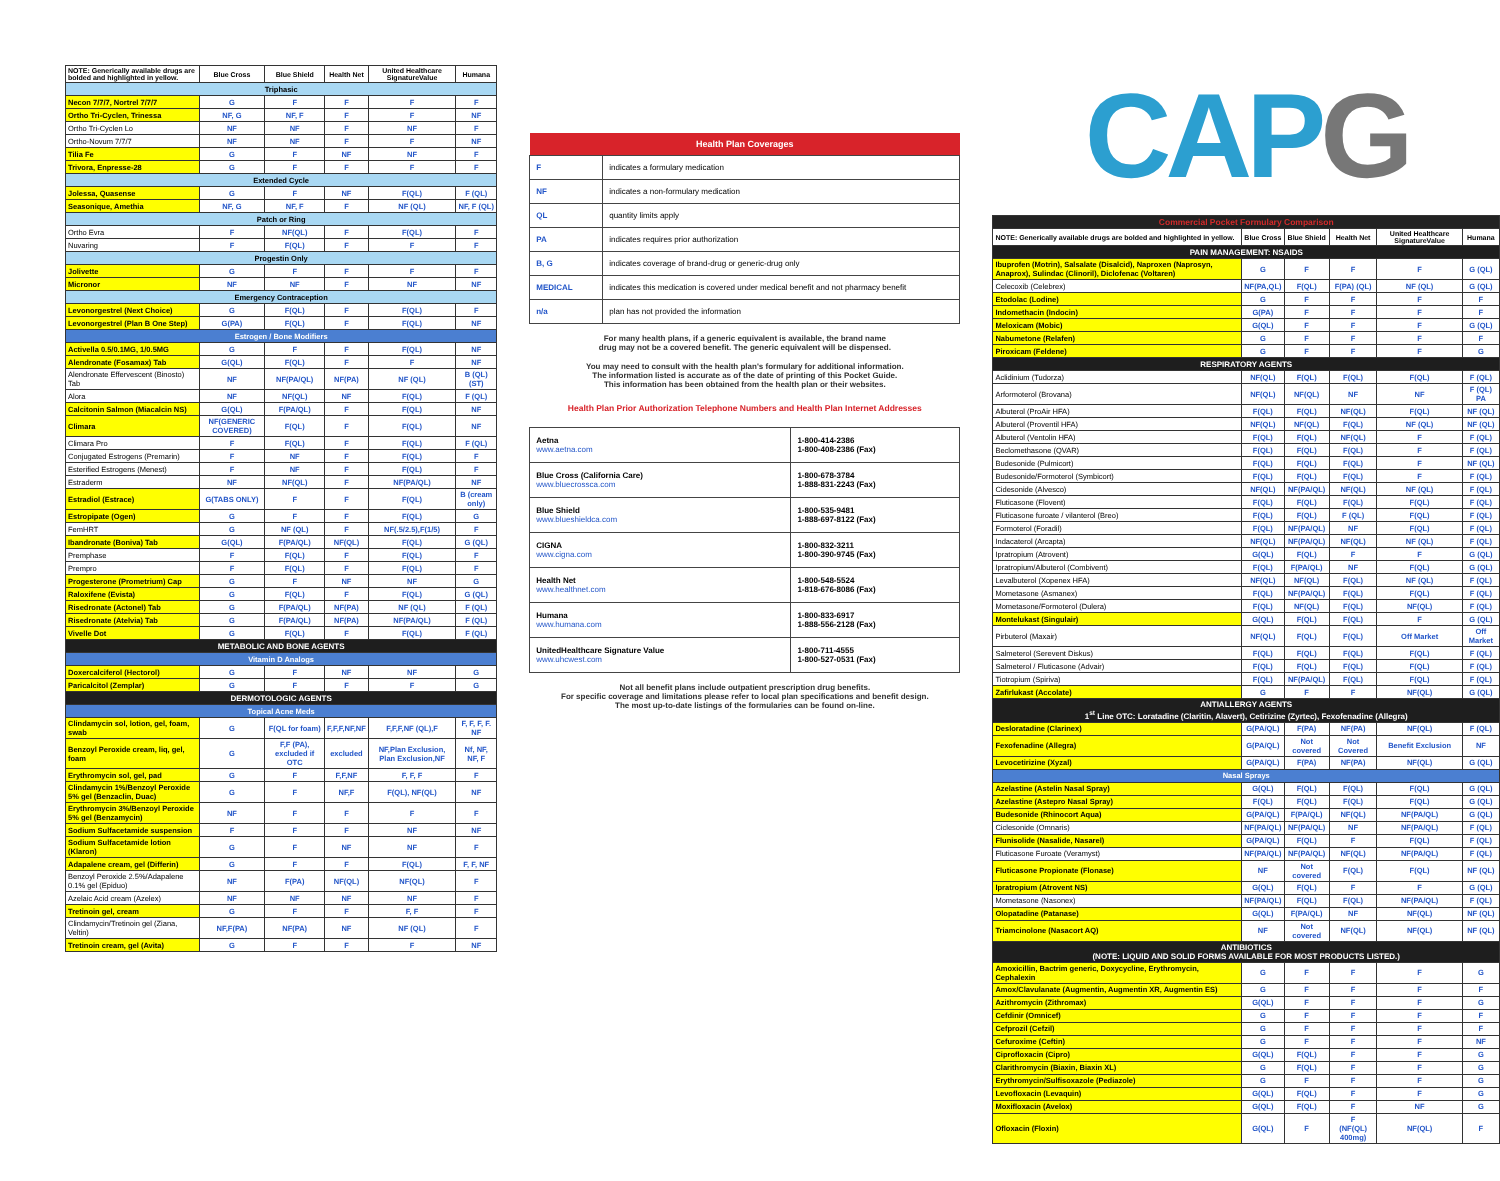| NOTE: Generically available drugs are bolded and highlighted in yellow. | Blue Cross | Blue Shield | Health Net | United Healthcare SignatureValue | Humana |
| --- | --- | --- | --- | --- | --- |
| Triphasic | | | | | |
| Necon 7/7/7, Nortrel 7/7/7 | G | F | F | F | F |
| Ortho Tri-Cyclen, Trinessa | NF, G | NF, F | F | F | NF |
| Ortho Tri-Cyclen Lo | NF | NF | F | NF | F |
| Ortho-Novum 7/7/7 | NF | NF | F | F | NF |
| Tilia Fe | G | F | NF | NF | F |
| Trivora, Enpresse-28 | G | F | F | F | F |
| Extended Cycle | | | | | |
| Jolessa, Quasense | G | F | NF | F(QL) | F (QL) |
| Seasonique, Amethia | NF, G | NF, F | F | NF (QL) | NF, F (QL) |
| Patch or Ring | | | | | |
| Ortho Evra | F | NF(QL) | F | F(QL) | F |
| Nuvaring | F | F(QL) | F | F | F |
| Progestin Only | | | | | |
| Jolivette | G | F | F | F | F |
| Micronor | NF | NF | F | NF | NF |
| Emergency Contraception | | | | | |
| Levonorgestrel (Next Choice) | G | F(QL) | F | F(QL) | F |
| Levonorgestrel (Plan B One Step) | G(PA) | F(QL) | F | F(QL) | NF |
| Estrogen / Bone Modifiers | | | | | |
| Activella 0.5/0.1MG, 1/0.5MG | G | F | F | F(QL) | NF |
| Alendronate (Fosamax) Tab | G(QL) | F(QL) | F | F | NF |
| Alendronate Effervescent (Binosto) Tab | NF | NF(PA/QL) | NF(PA) | NF (QL) | B (QL) (ST) |
| Alora | NF | NF(QL) | NF | F(QL) | F (QL) |
| Calcitonin Salmon (Miacalcin NS) | G(QL) | F(PA/QL) | F | F(QL) | NF |
| Climara | NF(GENERIC COVERED) | F(QL) | F | F(QL) | NF |
| Climara Pro | F | F(QL) | F | F(QL) | F (QL) |
| Conjugated Estrogens (Premarin) | F | NF | F | F(QL) | F |
| Esterified Estrogens (Menest) | F | NF | F | F(QL) | F |
| Estraderm | NF | NF(QL) | F | NF(PA/QL) | NF |
| Estradiol (Estrace) | G(TABS ONLY) | F | F | F(QL) | B (cream only) |
| Estropipate (Ogen) | G | F | F | F(QL) | G |
| FemHRT | G | NF (QL) | F | NF(.5/2.5),F(1/5) | F |
| Ibandronate (Boniva) Tab | G(QL) | F(PA/QL) | NF(QL) | F(QL) | G (QL) |
| Premphase | F | F(QL) | F | F(QL) | F |
| Prempro | F | F(QL) | F | F(QL) | F |
| Progesterone (Prometrium) Cap | G | F | NF | NF | G |
| Raloxifene (Evista) | G | F(QL) | F | F(QL) | G (QL) |
| Risedronate (Actonel) Tab | G | F(PA/QL) | NF(PA) | NF (QL) | F (QL) |
| Risedronate (Atelvia) Tab | G | F(PA/QL) | NF(PA) | NF(PA/QL) | F (QL) |
| Vivelle Dot | G | F(QL) | F | F(QL) | F (QL) |
| METABOLIC AND BONE AGENTS | | | | | |
| Vitamin D Analogs | | | | | |
| Doxercalciferol (Hectorol) | G | F | NF | NF | G |
| Paricalcitol (Zemplar) | G | F | F | F | G |
| DERMOTOLOGIC AGENTS | | | | | |
| Topical Acne Meds | | | | | |
| Clindamycin sol, lotion, gel, foam, swab | G | F(QL for foam) | F,F,F,NF,NF | F,F,F,NF (QL),F | F, F, F, F. NF |
| Benzoyl Peroxide cream, liq, gel, foam | G | F,F (PA), excluded if OTC | excluded | NF,Plan Exclusion, Plan Exclusion,NF | Nf, NF, NF, F |
| Erythromycin sol, gel, pad | G | F | F,F,NF | F, F, F | F |
| Clindamycin 1%/Benzoyl Peroxide 5% gel (Benzaclin, Duac) | G | F | NF,F | F(QL), NF(QL) | NF |
| Erythromycin 3%/Benzoyl Peroxide 5% gel (Benzamycin) | NF | F | F | F | F |
| Sodium Sulfacetamide suspension | F | F | F | NF | NF |
| Sodium Sulfacetamide lotion (Klaron) | G | F | NF | NF | F |
| Adapalene cream, gel (Differin) | G | F | F | F(QL) | F, F, NF |
| Benzoyl Peroxide 2.5%/Adapalene 0.1% gel (Epiduo) | NF | F(PA) | NF(QL) | NF(QL) | F |
| Azelaic Acid cream (Azelex) | NF | NF | NF | NF | F |
| Tretinoin gel, cream | G | F | F | F, F | F |
| Clindamycin/Tretinoin gel (Ziana, Veltin) | NF,F(PA) | NF(PA) | NF | NF (QL) | F |
| Tretinoin cream, gel (Avita) | G | F | F | F | NF |
| Health Plan Coverages | |
| --- | --- |
| F | indicates a formulary medication |
| NF | indicates a non-formulary medication |
| QL | quantity limits apply |
| PA | indicates requires prior authorization |
| B, G | indicates coverage of brand-drug or generic-drug only |
| MEDICAL | indicates this medication is covered under medical benefit and not pharmacy benefit |
| n/a | plan has not provided the information |
For many health plans, if a generic equivalent is available, the brand name
drug may not be a covered benefit. The generic equivalent will be dispensed.
You may need to consult with the health plan's formulary for additional information.
The information listed is accurate as of the date of printing of this Pocket Guide.
This information has been obtained from the health plan or their websites.
Health Plan Prior Authorization Telephone Numbers and Health Plan Internet Addresses
| Aetna www.aetna.com | 1-800-414-2386 1-800-408-2386 (Fax) |
| Blue Cross (California Care) www.bluecrossca.com | 1-800-678-3784 1-888-831-2243 (Fax) |
| Blue Shield www.blueshieldca.com | 1-800-535-9481 1-888-697-8122 (Fax) |
| CIGNA www.cigna.com | 1-800-832-3211 1-800-390-9745 (Fax) |
| Health Net www.healthnet.com | 1-800-548-5524 1-818-676-8086 (Fax) |
| Humana www.humana.com | 1-800-833-6917 1-888-556-2128 (Fax) |
| UnitedHealthcare Signature Value www.uhcwest.com | 1-800-711-4555 1-800-527-0531 (Fax) |
Not all benefit plans include outpatient prescription drug benefits.
For specific coverage and limitations please refer to local plan specifications and benefit design.
The most up-to-date listings of the formularies can be found on-line.
CAPG
| Commercial Pocket Formulary Comparison | | | | | |
| NOTE: Generically available drugs are bolded and highlighted in yellow. | Blue Cross | Blue Shield | Health Net | United Healthcare SignatureValue | Humana |
| PAIN MANAGEMENT: NSAIDS | | | | | |
| Ibuprofen (Motrin), Salsalate (Disalcid), Naproxen (Naprosyn, Anaprox), Sulindac (Clinoril), Diclofenac (Voltaren) | G | F | F | F | G (QL) |
| Celecoxib (Celebrex) | NF(PA,QL) | F(QL) | F(PA) (QL) | NF (QL) | G (QL) |
| Etodolac (Lodine) | G | F | F | F | F |
| Indomethacin (Indocin) | G(PA) | F | F | F | F |
| Meloxicam (Mobic) | G(QL) | F | F | F | G (QL) |
| Nabumetone (Relafen) | G | F | F | F | F |
| Piroxicam (Feldene) | G | F | F | F | G |
| RESPIRATORY AGENTS | | | | | |
| Aclidinium (Tudorza) | NF(QL) | F(QL) | F(QL) | F(QL) | F (QL) |
| Arformoterol (Brovana) | NF(QL) | NF(QL) | NF | NF | F (QL) PA |
| Albuterol (ProAir HFA) | F(QL) | F(QL) | NF(QL) | F(QL) | NF (QL) |
| Albuterol (Proventil HFA) | NF(QL) | NF(QL) | F(QL) | NF (QL) | NF (QL) |
| Albuterol (Ventolin HFA) | F(QL) | F(QL) | NF(QL) | F | F (QL) |
| Beclomethasone (QVAR) | F(QL) | F(QL) | F(QL) | F | F (QL) |
| Budesonide (Pulmicort) | F(QL) | F(QL) | F(QL) | F | NF (QL) |
| Budesonide/Formoterol (Symbicort) | F(QL) | F(QL) | F(QL) | F | F (QL) |
| Cidesonide (Alvesco) | NF(QL) | NF(PA/QL) | NF(QL) | NF (QL) | F (QL) |
| Fluticasone (Flovent) | F(QL) | F(QL) | F(QL) | F(QL) | F (QL) |
| Fluticasone furoate / vilanterol (Breo) | F(QL) | F(QL) | F (QL) | F(QL) | F (QL) |
| Formoterol (Foradil) | F(QL) | NF(PA/QL) | NF | F(QL) | F (QL) |
| Indacaterol (Arcapta) | NF(QL) | NF(PA/QL) | NF(QL) | NF (QL) | F (QL) |
| Ipratropium (Atrovent) | G(QL) | F(QL) | F | F | G (QL) |
| Ipratropium/Albuterol (Combivent) | F(QL) | F(PA/QL) | NF | F(QL) | G (QL) |
| Levalbuterol (Xopenex HFA) | NF(QL) | NF(QL) | F(QL) | NF (QL) | F (QL) |
| Mometasone (Asmanex) | F(QL) | NF(PA/QL) | F(QL) | F(QL) | F (QL) |
| Mometasone/Formoterol (Dulera) | F(QL) | NF(QL) | F(QL) | NF(QL) | F (QL) |
| Montelukast (Singulair) | G(QL) | F(QL) | F(QL) | F | G (QL) |
| Pirbuterol (Maxair) | NF(QL) | F(QL) | F(QL) | Off Market | Off Market |
| Salmeterol (Serevent Diskus) | F(QL) | F(QL) | F(QL) | F(QL) | F (QL) |
| Salmeterol / Fluticasone (Advair) | F(QL) | F(QL) | F(QL) | F(QL) | F (QL) |
| Tiotropium (Spiriva) | F(QL) | NF(PA/QL) | F(QL) | F(QL) | F (QL) |
| Zafirlukast (Accolate) | G | F | F | NF(QL) | G (QL) |
| ANTIALLERGY AGENTS 1<sup>st</sup> Line OTC: Loratadine (Claritin, Alavert), Cetirizine (Zyrtec), Fexofenadine (Allegra) | | | | | |
| Desloratadine (Clarinex) | G(PA/QL) | F(PA) | NF(PA) | NF(QL) | F (QL) |
| Fexofenadine (Allegra) | G(PA/QL) | Not covered | Not Covered | Benefit Exclusion | NF |
| Levocetirizine (Xyzal) | G(PA/QL) | F(PA) | NF(PA) | NF(QL) | G (QL) |
| Nasal Sprays | | | | | |
| Azelastine (Astelin Nasal Spray) | G(QL) | F(QL) | F(QL) | F(QL) | G (QL) |
| Azelastine (Astepro Nasal Spray) | F(QL) | F(QL) | F(QL) | F(QL) | G (QL) |
| Budesonide (Rhinocort Aqua) | G(PA/QL) | F(PA/QL) | NF(QL) | NF(PA/QL) | G (QL) |
| Ciclesonide (Omnaris) | NF(PA/QL) | NF(PA/QL) | NF | NF(PA/QL) | F (QL) |
| Flunisolide (Nasalide, Nasarel) | G(PA/QL) | F(QL) | F | F(QL) | F (QL) |
| Fluticasone Furoate (Veramyst) | NF(PA/QL) | NF(PA/QL) | NF(QL) | NF(PA/QL) | F (QL) |
| Fluticasone Propionate (Flonase) | NF | Not covered | F(QL) | F(QL) | NF (QL) |
| Ipratropium (Atrovent NS) | G(QL) | F(QL) | F | F | G (QL) |
| Mometasone (Nasonex) | NF(PA/QL) | F(QL) | F(QL) | NF(PA/QL) | F (QL) |
| Olopatadine (Patanase) | G(QL) | F(PA/QL) | NF | NF(QL) | NF (QL) |
| Triamcinolone (Nasacort AQ) | NF | Not covered | NF(QL) | NF(QL) | NF (QL) |
| ANTIBIOTICS (NOTE: LIQUID AND SOLID FORMS AVAILABLE FOR MOST PRODUCTS LISTED.) | | | | | |
| Amoxicillin, Bactrim generic, Doxycycline, Erythromycin, Cephalexin | G | F | F | F | G |
| Amox/Clavulanate (Augmentin, Augmentin XR, Augmentin ES) | G | F | F | F | F |
| Azithromycin (Zithromax) | G(QL) | F | F | F | G |
| Cefdinir (Omnicef) | G | F | F | F | F |
| Cefprozil (Cefzil) | G | F | F | F | F |
| Cefuroxime (Ceftin) | G | F | F | F | NF |
| Ciprofloxacin (Cipro) | G(QL) | F(QL) | F | F | G |
| Clarithromycin (Biaxin, Biaxin XL) | G | F(QL) | F | F | G |
| Erythromycin/Sulfisoxazole (Pediazole) | G | F | F | F | G |
| Levofloxacin (Levaquin) | G(QL) | F(QL) | F | F | G |
| Moxifloxacin (Avelox) | G(QL) | F(QL) | F | NF | G |
| Ofloxacin (Floxin) | G(QL) | F | F (NF(QL) 400mg) | NF(QL) | F |